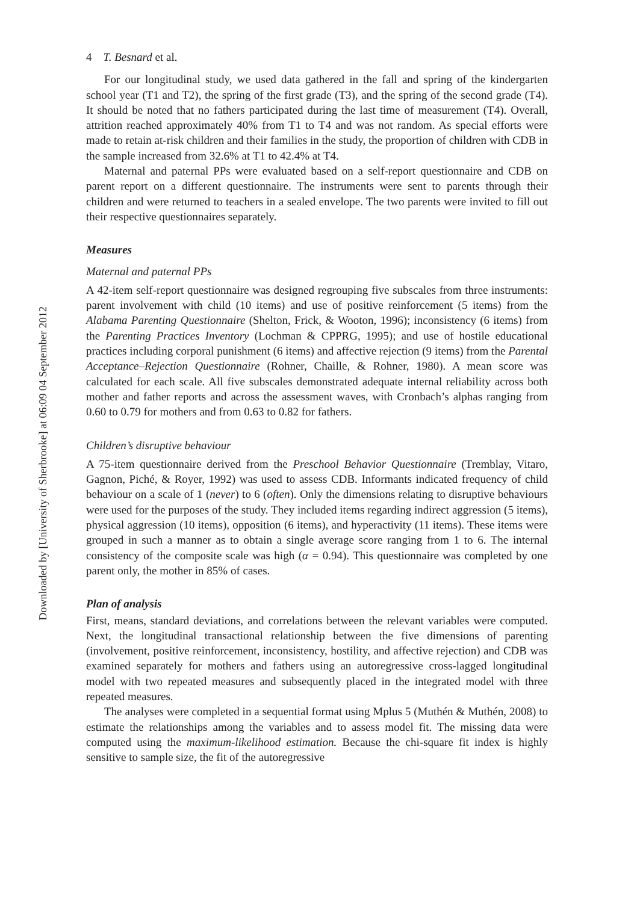Downloaded by [University of Sherbrooke] at 06:09 04 September 2012
4 T. Besnard et al.
For our longitudinal study, we used data gathered in the fall and spring of the kindergarten school year (T1 and T2), the spring of the first grade (T3), and the spring of the second grade (T4). It should be noted that no fathers participated during the last time of measurement (T4). Overall, attrition reached approximately 40% from T1 to T4 and was not random. As special efforts were made to retain at-risk children and their families in the study, the proportion of children with CDB in the sample increased from 32.6% at T1 to 42.4% at T4.
Maternal and paternal PPs were evaluated based on a self-report questionnaire and CDB on parent report on a different questionnaire. The instruments were sent to parents through their children and were returned to teachers in a sealed envelope. The two parents were invited to fill out their respective questionnaires separately.
Measures
Maternal and paternal PPs
A 42-item self-report questionnaire was designed regrouping five subscales from three instruments: parent involvement with child (10 items) and use of positive reinforcement (5 items) from the Alabama Parenting Questionnaire (Shelton, Frick, & Wooton, 1996); inconsistency (6 items) from the Parenting Practices Inventory (Lochman & CPPRG, 1995); and use of hostile educational practices including corporal punishment (6 items) and affective rejection (9 items) from the Parental Acceptance–Rejection Questionnaire (Rohner, Chaille, & Rohner, 1980). A mean score was calculated for each scale. All five subscales demonstrated adequate internal reliability across both mother and father reports and across the assessment waves, with Cronbach’s alphas ranging from 0.60 to 0.79 for mothers and from 0.63 to 0.82 for fathers.
Children’s disruptive behaviour
A 75-item questionnaire derived from the Preschool Behavior Questionnaire (Tremblay, Vitaro, Gagnon, Piché, & Royer, 1992) was used to assess CDB. Informants indicated frequency of child behaviour on a scale of 1 (never) to 6 (often). Only the dimensions relating to disruptive behaviours were used for the purposes of the study. They included items regarding indirect aggression (5 items), physical aggression (10 items), opposition (6 items), and hyperactivity (11 items). These items were grouped in such a manner as to obtain a single average score ranging from 1 to 6. The internal consistency of the composite scale was high (α = 0.94). This questionnaire was completed by one parent only, the mother in 85% of cases.
Plan of analysis
First, means, standard deviations, and correlations between the relevant variables were computed. Next, the longitudinal transactional relationship between the five dimensions of parenting (involvement, positive reinforcement, inconsistency, hostility, and affective rejection) and CDB was examined separately for mothers and fathers using an autoregressive cross-lagged longitudinal model with two repeated measures and subsequently placed in the integrated model with three repeated measures.
The analyses were completed in a sequential format using Mplus 5 (Muthén & Muthén, 2008) to estimate the relationships among the variables and to assess model fit. The missing data were computed using the maximum-likelihood estimation. Because the chi-square fit index is highly sensitive to sample size, the fit of the autoregressive